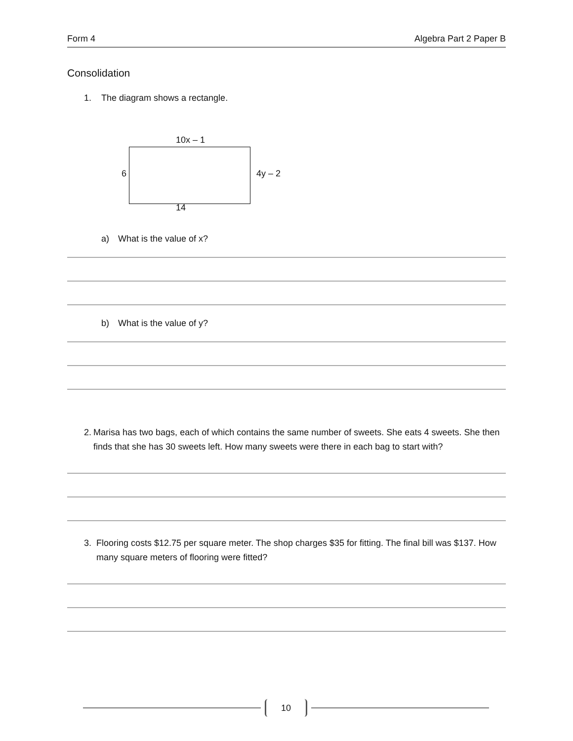Form 4 Algebra Part 2 Paper B
Consolidation
1. The diagram shows a rectangle.
10x – 1
6 4y – 2
14
a) What is the value of x?
b) What is the value of y?
2. Marisa has two bags, each of which contains the same number of sweets. She eats 4 sweets. She then finds that she has 30 sweets left. How many sweets were there in each bag to start with?
3. Flooring costs $12.75 per square meter. The shop charges $35 for fitting. The final bill was $137. How many square meters of flooring were fitted?
10